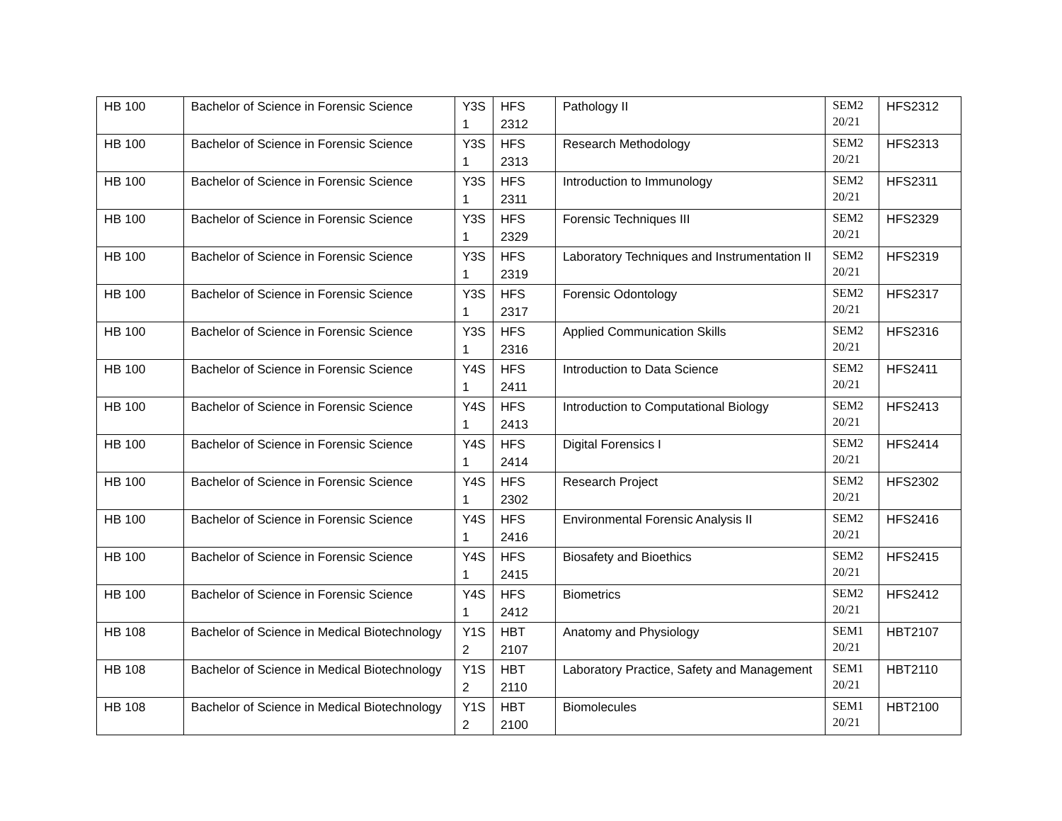| HB 100 | Bachelor of Science in Forensic Science | Y3S 1 | HFS 2312 | Pathology II | SEM2 20/21 | HFS2312 |
| HB 100 | Bachelor of Science in Forensic Science | Y3S 1 | HFS 2313 | Research Methodology | SEM2 20/21 | HFS2313 |
| HB 100 | Bachelor of Science in Forensic Science | Y3S 1 | HFS 2311 | Introduction to Immunology | SEM2 20/21 | HFS2311 |
| HB 100 | Bachelor of Science in Forensic Science | Y3S 1 | HFS 2329 | Forensic Techniques III | SEM2 20/21 | HFS2329 |
| HB 100 | Bachelor of Science in Forensic Science | Y3S 1 | HFS 2319 | Laboratory Techniques and Instrumentation II | SEM2 20/21 | HFS2319 |
| HB 100 | Bachelor of Science in Forensic Science | Y3S 1 | HFS 2317 | Forensic Odontology | SEM2 20/21 | HFS2317 |
| HB 100 | Bachelor of Science in Forensic Science | Y3S 1 | HFS 2316 | Applied Communication Skills | SEM2 20/21 | HFS2316 |
| HB 100 | Bachelor of Science in Forensic Science | Y4S 1 | HFS 2411 | Introduction to Data Science | SEM2 20/21 | HFS2411 |
| HB 100 | Bachelor of Science in Forensic Science | Y4S 1 | HFS 2413 | Introduction to Computational Biology | SEM2 20/21 | HFS2413 |
| HB 100 | Bachelor of Science in Forensic Science | Y4S 1 | HFS 2414 | Digital Forensics I | SEM2 20/21 | HFS2414 |
| HB 100 | Bachelor of Science in Forensic Science | Y4S 1 | HFS 2302 | Research Project | SEM2 20/21 | HFS2302 |
| HB 100 | Bachelor of Science in Forensic Science | Y4S 1 | HFS 2416 | Environmental Forensic Analysis II | SEM2 20/21 | HFS2416 |
| HB 100 | Bachelor of Science in Forensic Science | Y4S 1 | HFS 2415 | Biosafety and Bioethics | SEM2 20/21 | HFS2415 |
| HB 100 | Bachelor of Science in Forensic Science | Y4S 1 | HFS 2412 | Biometrics | SEM2 20/21 | HFS2412 |
| HB 108 | Bachelor of Science in Medical Biotechnology | Y1S 2 | HBT 2107 | Anatomy and Physiology | SEM1 20/21 | HBT2107 |
| HB 108 | Bachelor of Science in Medical Biotechnology | Y1S 2 | HBT 2110 | Laboratory Practice, Safety and Management | SEM1 20/21 | HBT2110 |
| HB 108 | Bachelor of Science in Medical Biotechnology | Y1S 2 | HBT 2100 | Biomolecules | SEM1 20/21 | HBT2100 |